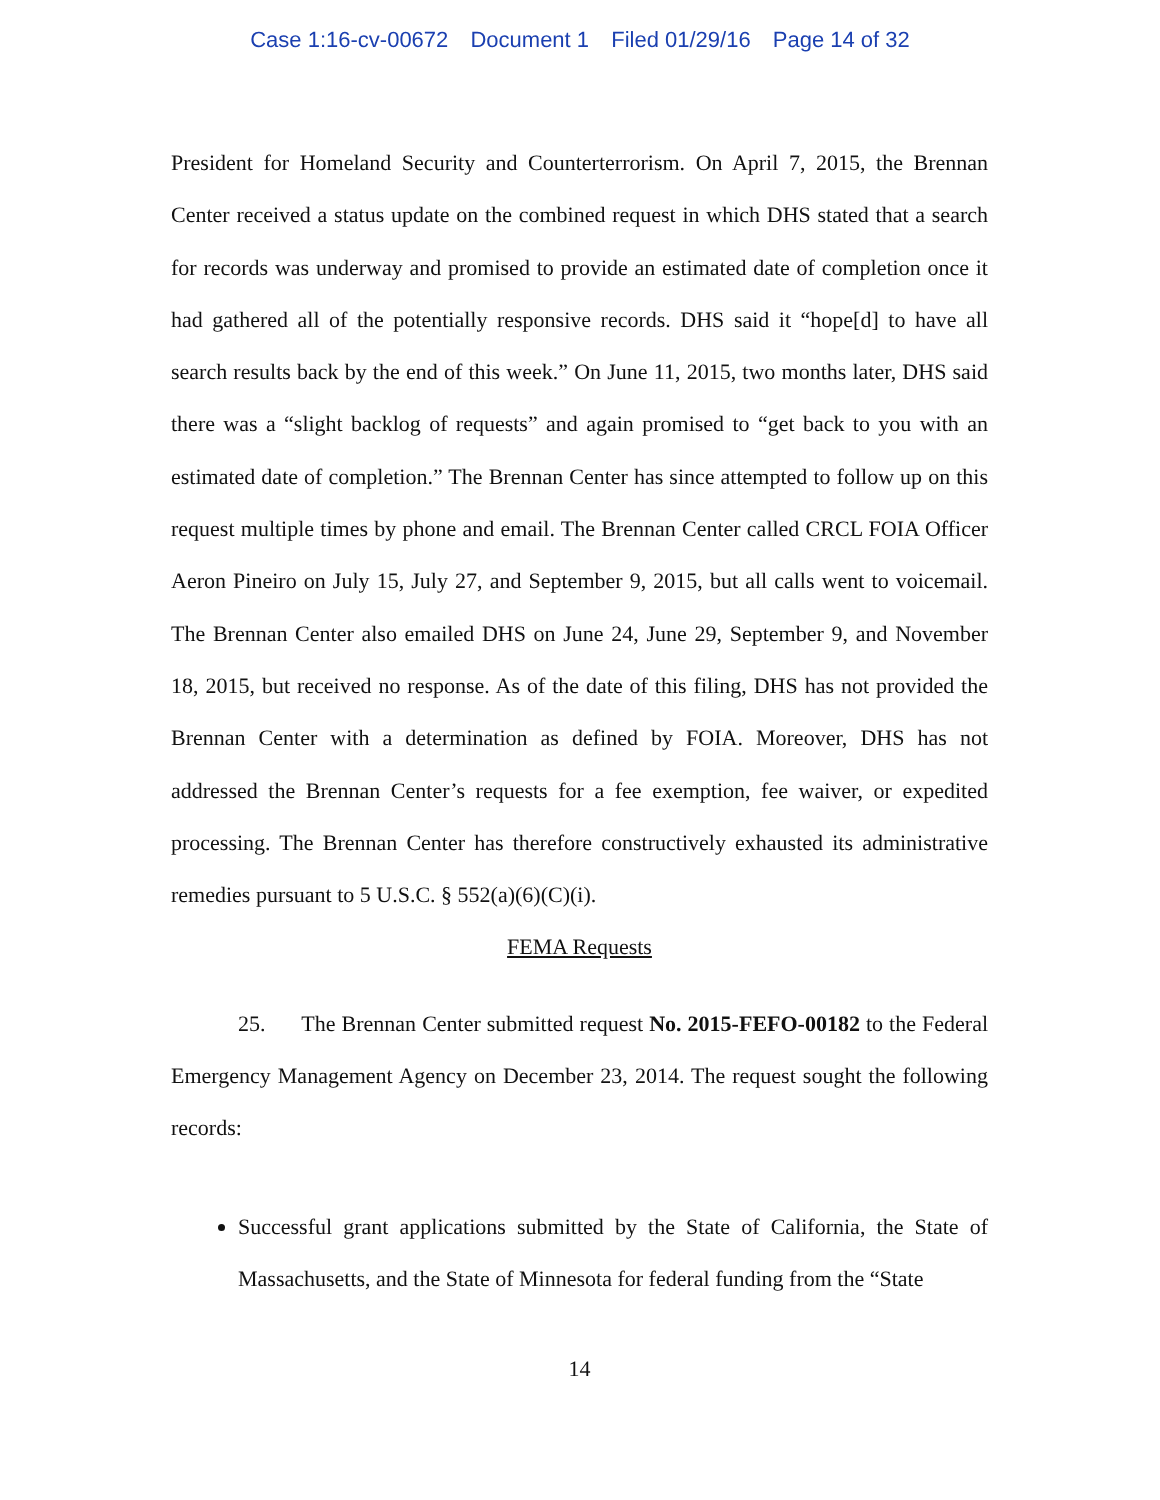Case 1:16-cv-00672 Document 1 Filed 01/29/16 Page 14 of 32
President for Homeland Security and Counterterrorism. On April 7, 2015, the Brennan Center received a status update on the combined request in which DHS stated that a search for records was underway and promised to provide an estimated date of completion once it had gathered all of the potentially responsive records. DHS said it “hope[d] to have all search results back by the end of this week.” On June 11, 2015, two months later, DHS said there was a “slight backlog of requests” and again promised to “get back to you with an estimated date of completion.” The Brennan Center has since attempted to follow up on this request multiple times by phone and email. The Brennan Center called CRCL FOIA Officer Aeron Pineiro on July 15, July 27, and September 9, 2015, but all calls went to voicemail. The Brennan Center also emailed DHS on June 24, June 29, September 9, and November 18, 2015, but received no response. As of the date of this filing, DHS has not provided the Brennan Center with a determination as defined by FOIA. Moreover, DHS has not addressed the Brennan Center’s requests for a fee exemption, fee waiver, or expedited processing. The Brennan Center has therefore constructively exhausted its administrative remedies pursuant to 5 U.S.C. § 552(a)(6)(C)(i).
FEMA Requests
25. The Brennan Center submitted request No. 2015-FEFO-00182 to the Federal Emergency Management Agency on December 23, 2014. The request sought the following records:
Successful grant applications submitted by the State of California, the State of Massachusetts, and the State of Minnesota for federal funding from the “State
14